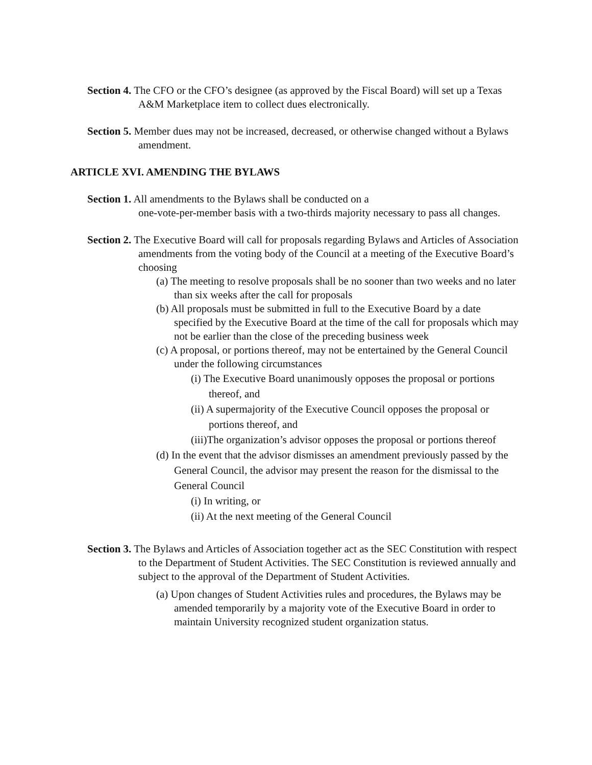Section 4. The CFO or the CFO’s designee (as approved by the Fiscal Board) will set up a Texas A&M Marketplace item to collect dues electronically.
Section 5. Member dues may not be increased, decreased, or otherwise changed without a Bylaws amendment.
ARTICLE XVI. AMENDING THE BYLAWS
Section 1. All amendments to the Bylaws shall be conducted on a
one-vote-per-member basis with a two-thirds majority necessary to pass all changes.
Section 2. The Executive Board will call for proposals regarding Bylaws and Articles of Association amendments from the voting body of the Council at a meeting of the Executive Board’s choosing
(a) The meeting to resolve proposals shall be no sooner than two weeks and no later than six weeks after the call for proposals
(b) All proposals must be submitted in full to the Executive Board by a date specified by the Executive Board at the time of the call for proposals which may not be earlier than the close of the preceding business week
(c) A proposal, or portions thereof, may not be entertained by the General Council under the following circumstances
(i) The Executive Board unanimously opposes the proposal or portions thereof, and
(ii) A supermajority of the Executive Council opposes the proposal or portions thereof, and
(iii)The organization’s advisor opposes the proposal or portions thereof
(d) In the event that the advisor dismisses an amendment previously passed by the General Council, the advisor may present the reason for the dismissal to the General Council
(i) In writing, or
(ii) At the next meeting of the General Council
Section 3. The Bylaws and Articles of Association together act as the SEC Constitution with respect to the Department of Student Activities. The SEC Constitution is reviewed annually and subject to the approval of the Department of Student Activities.
(a) Upon changes of Student Activities rules and procedures, the Bylaws may be amended temporarily by a majority vote of the Executive Board in order to maintain University recognized student organization status.